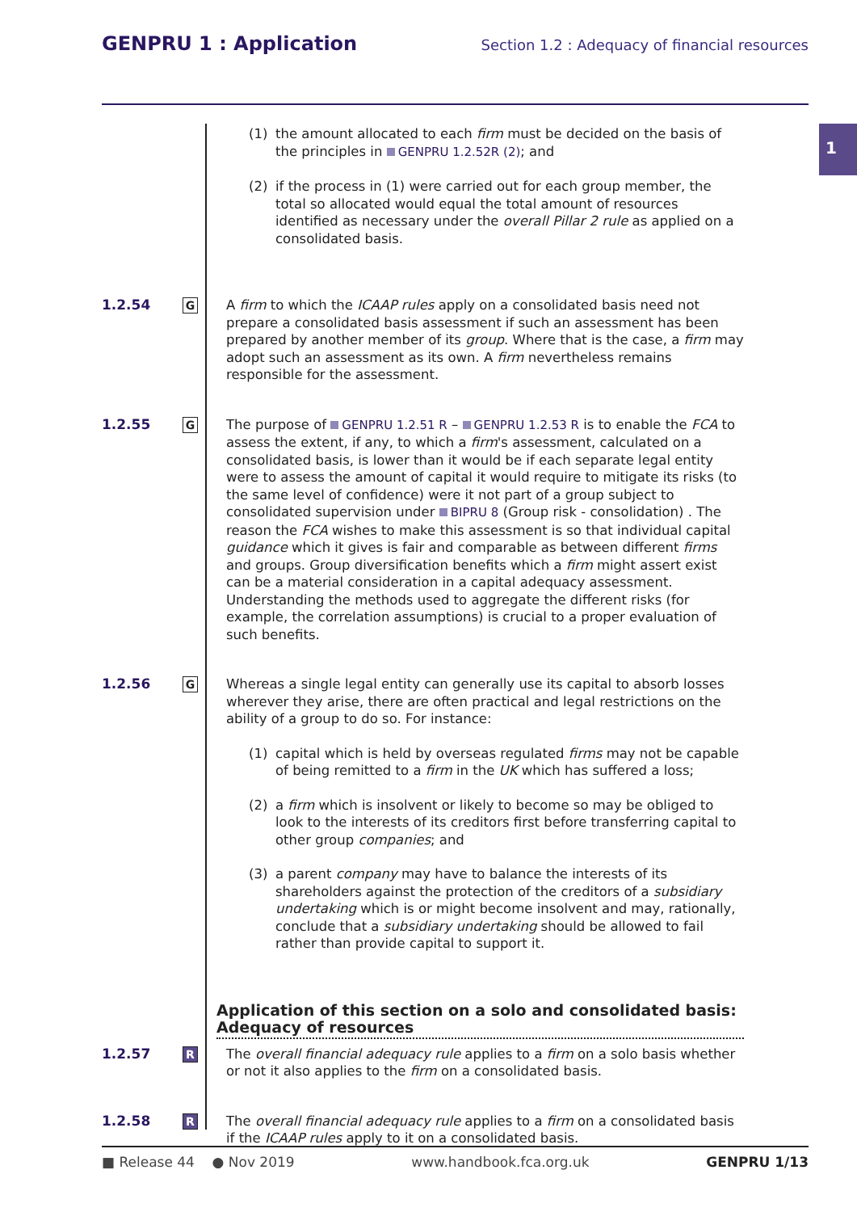GENPRU 1 : Application
Section 1.2 : Adequacy of financial resources
1
(1) the amount allocated to each firm must be decided on the basis of the principles in GENPRU 1.2.52R (2); and
(2) if the process in (1) were carried out for each group member, the total so allocated would equal the total amount of resources identified as necessary under the overall Pillar 2 rule as applied on a consolidated basis.
1.2.54
G
A firm to which the ICAAP rules apply on a consolidated basis need not prepare a consolidated basis assessment if such an assessment has been prepared by another member of its group. Where that is the case, a firm may adopt such an assessment as its own. A firm nevertheless remains responsible for the assessment.
1.2.55
G
The purpose of GENPRU 1.2.51 R – GENPRU 1.2.53 R is to enable the FCA to assess the extent, if any, to which a firm's assessment, calculated on a consolidated basis, is lower than it would be if each separate legal entity were to assess the amount of capital it would require to mitigate its risks (to the same level of confidence) were it not part of a group subject to consolidated supervision under BIPRU 8 (Group risk - consolidation) . The reason the FCA wishes to make this assessment is so that individual capital guidance which it gives is fair and comparable as between different firms and groups. Group diversification benefits which a firm might assert exist can be a material consideration in a capital adequacy assessment. Understanding the methods used to aggregate the different risks (for example, the correlation assumptions) is crucial to a proper evaluation of such benefits.
1.2.56
G
Whereas a single legal entity can generally use its capital to absorb losses wherever they arise, there are often practical and legal restrictions on the ability of a group to do so. For instance:
(1) capital which is held by overseas regulated firms may not be capable of being remitted to a firm in the UK which has suffered a loss;
(2) a firm which is insolvent or likely to become so may be obliged to look to the interests of its creditors first before transferring capital to other group companies; and
(3) a parent company may have to balance the interests of its shareholders against the protection of the creditors of a subsidiary undertaking which is or might become insolvent and may, rationally, conclude that a subsidiary undertaking should be allowed to fail rather than provide capital to support it.
Application of this section on a solo and consolidated basis: Adequacy of resources
1.2.57
R
The overall financial adequacy rule applies to a firm on a solo basis whether or not it also applies to the firm on a consolidated basis.
1.2.58
R
The overall financial adequacy rule applies to a firm on a consolidated basis if the ICAAP rules apply to it on a consolidated basis.
■ Release 44 ● Nov 2019 www.handbook.fca.org.uk GENPRU 1/13